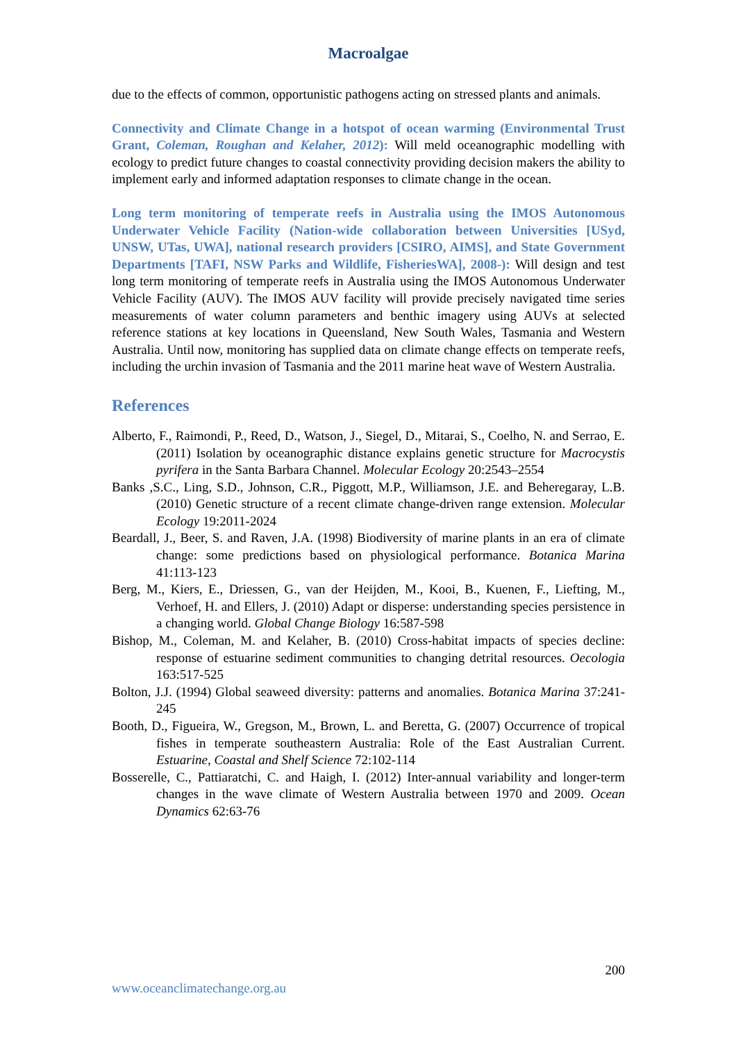Macroalgae
due to the effects of common, opportunistic pathogens acting on stressed plants and animals.
Connectivity and Climate Change in a hotspot of ocean warming (Environmental Trust Grant, Coleman, Roughan and Kelaher, 2012): Will meld oceanographic modelling with ecology to predict future changes to coastal connectivity providing decision makers the ability to implement early and informed adaptation responses to climate change in the ocean.
Long term monitoring of temperate reefs in Australia using the IMOS Autonomous Underwater Vehicle Facility (Nation-wide collaboration between Universities [USyd, UNSW, UTas, UWA], national research providers [CSIRO, AIMS], and State Government Departments [TAFI, NSW Parks and Wildlife, FisheriesWA], 2008-): Will design and test long term monitoring of temperate reefs in Australia using the IMOS Autonomous Underwater Vehicle Facility (AUV). The IMOS AUV facility will provide precisely navigated time series measurements of water column parameters and benthic imagery using AUVs at selected reference stations at key locations in Queensland, New South Wales, Tasmania and Western Australia. Until now, monitoring has supplied data on climate change effects on temperate reefs, including the urchin invasion of Tasmania and the 2011 marine heat wave of Western Australia.
References
Alberto, F., Raimondi, P., Reed, D., Watson, J., Siegel, D., Mitarai, S., Coelho, N. and Serrao, E. (2011) Isolation by oceanographic distance explains genetic structure for Macrocystis pyrifera in the Santa Barbara Channel. Molecular Ecology 20:2543–2554
Banks ,S.C., Ling, S.D., Johnson, C.R., Piggott, M.P., Williamson, J.E. and Beheregaray, L.B. (2010) Genetic structure of a recent climate change-driven range extension. Molecular Ecology 19:2011-2024
Beardall, J., Beer, S. and Raven, J.A. (1998) Biodiversity of marine plants in an era of climate change: some predictions based on physiological performance. Botanica Marina 41:113-123
Berg, M., Kiers, E., Driessen, G., van der Heijden, M., Kooi, B., Kuenen, F., Liefting, M., Verhoef, H. and Ellers, J. (2010) Adapt or disperse: understanding species persistence in a changing world. Global Change Biology 16:587-598
Bishop, M., Coleman, M. and Kelaher, B. (2010) Cross-habitat impacts of species decline: response of estuarine sediment communities to changing detrital resources. Oecologia 163:517-525
Bolton, J.J. (1994) Global seaweed diversity: patterns and anomalies. Botanica Marina 37:241-245
Booth, D., Figueira, W., Gregson, M., Brown, L. and Beretta, G. (2007) Occurrence of tropical fishes in temperate southeastern Australia: Role of the East Australian Current. Estuarine, Coastal and Shelf Science 72:102-114
Bosserelle, C., Pattiaratchi, C. and Haigh, I. (2012) Inter-annual variability and longer-term changes in the wave climate of Western Australia between 1970 and 2009. Ocean Dynamics 62:63-76
200
www.oceanclimatechange.org.au